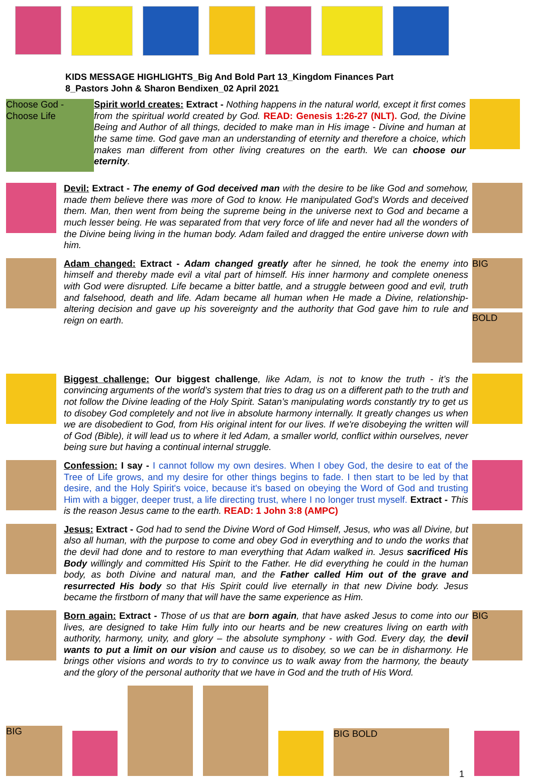KIDS MESSAGE HIGHLIGHTS_Big And Bold Part 13_Kingdom Finances Part 8_Pastors John & Sharon Bendixen_02 April 2021
Choose God - Choose Life
Spirit world creates: Extract - Nothing happens in the natural world, except it first comes from the spiritual world created by God. READ: Genesis 1:26-27 (NLT). God, the Divine Being and Author of all things, decided to make man in His image - Divine and human at the same time. God gave man an understanding of eternity and therefore a choice, which makes man different from other living creatures on the earth. We can choose our eternity.
Devil: Extract - The enemy of God deceived man with the desire to be like God and somehow, made them believe there was more of God to know. He manipulated God’s Words and deceived them. Man, then went from being the supreme being in the universe next to God and became a much lesser being. He was separated from that very force of life and never had all the wonders of the Divine being living in the human body. Adam failed and dragged the entire universe down with him.
Adam changed: Extract - Adam changed greatly after he sinned, he took the enemy into himself and thereby made evil a vital part of himself. His inner harmony and complete oneness with God were disrupted. Life became a bitter battle, and a struggle between good and evil, truth and falsehood, death and life. Adam became all human when He made a Divine, relationship-altering decision and gave up his sovereignty and the authority that God gave him to rule and reign on earth.
BIG
BOLD
Biggest challenge: Our biggest challenge, like Adam, is not to know the truth - it’s the convincing arguments of the world’s system that tries to drag us on a different path to the truth and not follow the Divine leading of the Holy Spirit. Satan’s manipulating words constantly try to get us to disobey God completely and not live in absolute harmony internally. It greatly changes us when we are disobedient to God, from His original intent for our lives. If we're disobeying the written will of God (Bible), it will lead us to where it led Adam, a smaller world, conflict within ourselves, never being sure but having a continual internal struggle.
Confession: I say - I cannot follow my own desires. When I obey God, the desire to eat of the Tree of Life grows, and my desire for other things begins to fade. I then start to be led by that desire, and the Holy Spirit's voice, because it's based on obeying the Word of God and trusting Him with a bigger, deeper trust, a life directing trust, where I no longer trust myself. Extract - This is the reason Jesus came to the earth. READ: 1 John 3:8 (AMPC)
Jesus: Extract - God had to send the Divine Word of God Himself, Jesus, who was all Divine, but also all human, with the purpose to come and obey God in everything and to undo the works that the devil had done and to restore to man everything that Adam walked in. Jesus sacrificed His Body willingly and committed His Spirit to the Father. He did everything he could in the human body, as both Divine and natural man, and the Father called Him out of the grave and resurrected His body so that His Spirit could live eternally in that new Divine body. Jesus became the firstborn of many that will have the same experience as Him.
Born again: Extract - Those of us that are born again, that have asked Jesus to come into our lives, are designed to take Him fully into our hearts and be new creatures living on earth with authority, harmony, unity, and glory – the absolute symphony - with God. Every day, the devil wants to put a limit on our vision and cause us to disobey, so we can be in disharmony. He brings other visions and words to try to convince us to walk away from the harmony, the beauty and the glory of the personal authority that we have in God and the truth of His Word.
BIG
BIG
BIG BOLD
1